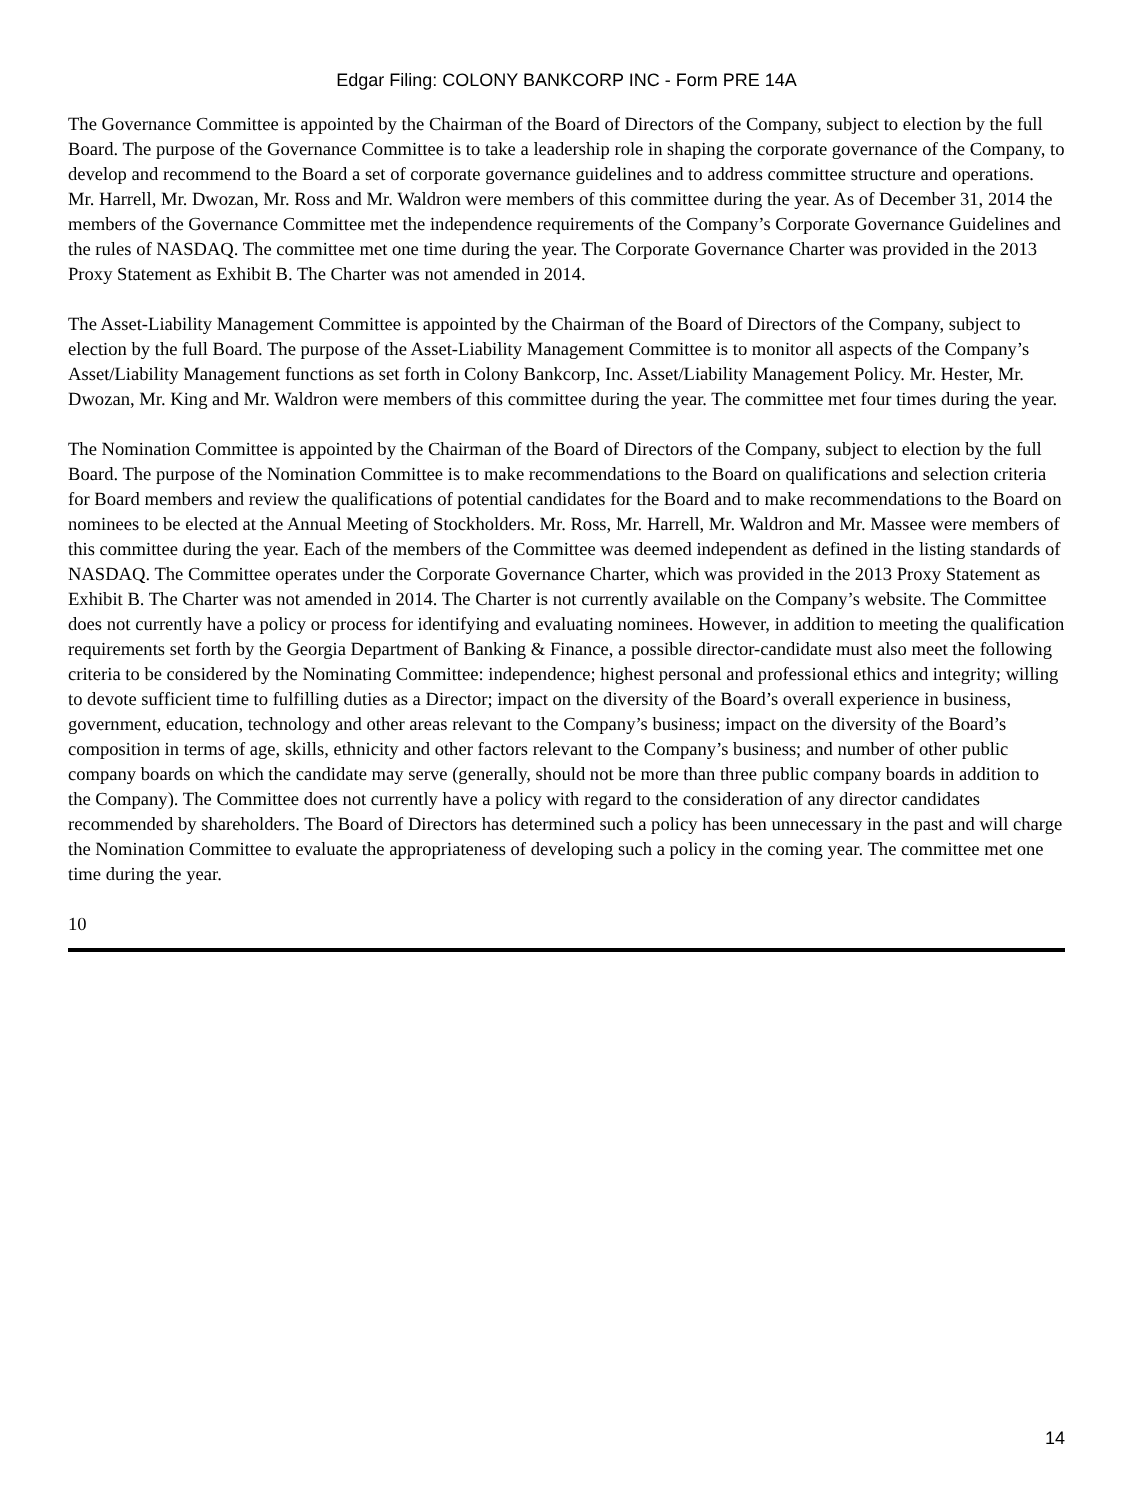Edgar Filing: COLONY BANKCORP INC - Form PRE 14A
The Governance Committee is appointed by the Chairman of the Board of Directors of the Company, subject to election by the full Board. The purpose of the Governance Committee is to take a leadership role in shaping the corporate governance of the Company, to develop and recommend to the Board a set of corporate governance guidelines and to address committee structure and operations. Mr. Harrell, Mr. Dwozan, Mr. Ross and Mr. Waldron were members of this committee during the year. As of December 31, 2014 the members of the Governance Committee met the independence requirements of the Company’s Corporate Governance Guidelines and the rules of NASDAQ. The committee met one time during the year. The Corporate Governance Charter was provided in the 2013 Proxy Statement as Exhibit B. The Charter was not amended in 2014.
The Asset-Liability Management Committee is appointed by the Chairman of the Board of Directors of the Company, subject to election by the full Board. The purpose of the Asset-Liability Management Committee is to monitor all aspects of the Company’s Asset/Liability Management functions as set forth in Colony Bankcorp, Inc. Asset/Liability Management Policy. Mr. Hester, Mr. Dwozan, Mr. King and Mr. Waldron were members of this committee during the year. The committee met four times during the year.
The Nomination Committee is appointed by the Chairman of the Board of Directors of the Company, subject to election by the full Board. The purpose of the Nomination Committee is to make recommendations to the Board on qualifications and selection criteria for Board members and review the qualifications of potential candidates for the Board and to make recommendations to the Board on nominees to be elected at the Annual Meeting of Stockholders. Mr. Ross, Mr. Harrell, Mr. Waldron and Mr. Massee were members of this committee during the year. Each of the members of the Committee was deemed independent as defined in the listing standards of NASDAQ. The Committee operates under the Corporate Governance Charter, which was provided in the 2013 Proxy Statement as Exhibit B. The Charter was not amended in 2014. The Charter is not currently available on the Company’s website. The Committee does not currently have a policy or process for identifying and evaluating nominees. However, in addition to meeting the qualification requirements set forth by the Georgia Department of Banking & Finance, a possible director-candidate must also meet the following criteria to be considered by the Nominating Committee: independence; highest personal and professional ethics and integrity; willing to devote sufficient time to fulfilling duties as a Director; impact on the diversity of the Board’s overall experience in business, government, education, technology and other areas relevant to the Company’s business; impact on the diversity of the Board’s composition in terms of age, skills, ethnicity and other factors relevant to the Company’s business; and number of other public company boards on which the candidate may serve (generally, should not be more than three public company boards in addition to the Company). The Committee does not currently have a policy with regard to the consideration of any director candidates recommended by shareholders. The Board of Directors has determined such a policy has been unnecessary in the past and will charge the Nomination Committee to evaluate the appropriateness of developing such a policy in the coming year. The committee met one time during the year.
10
14